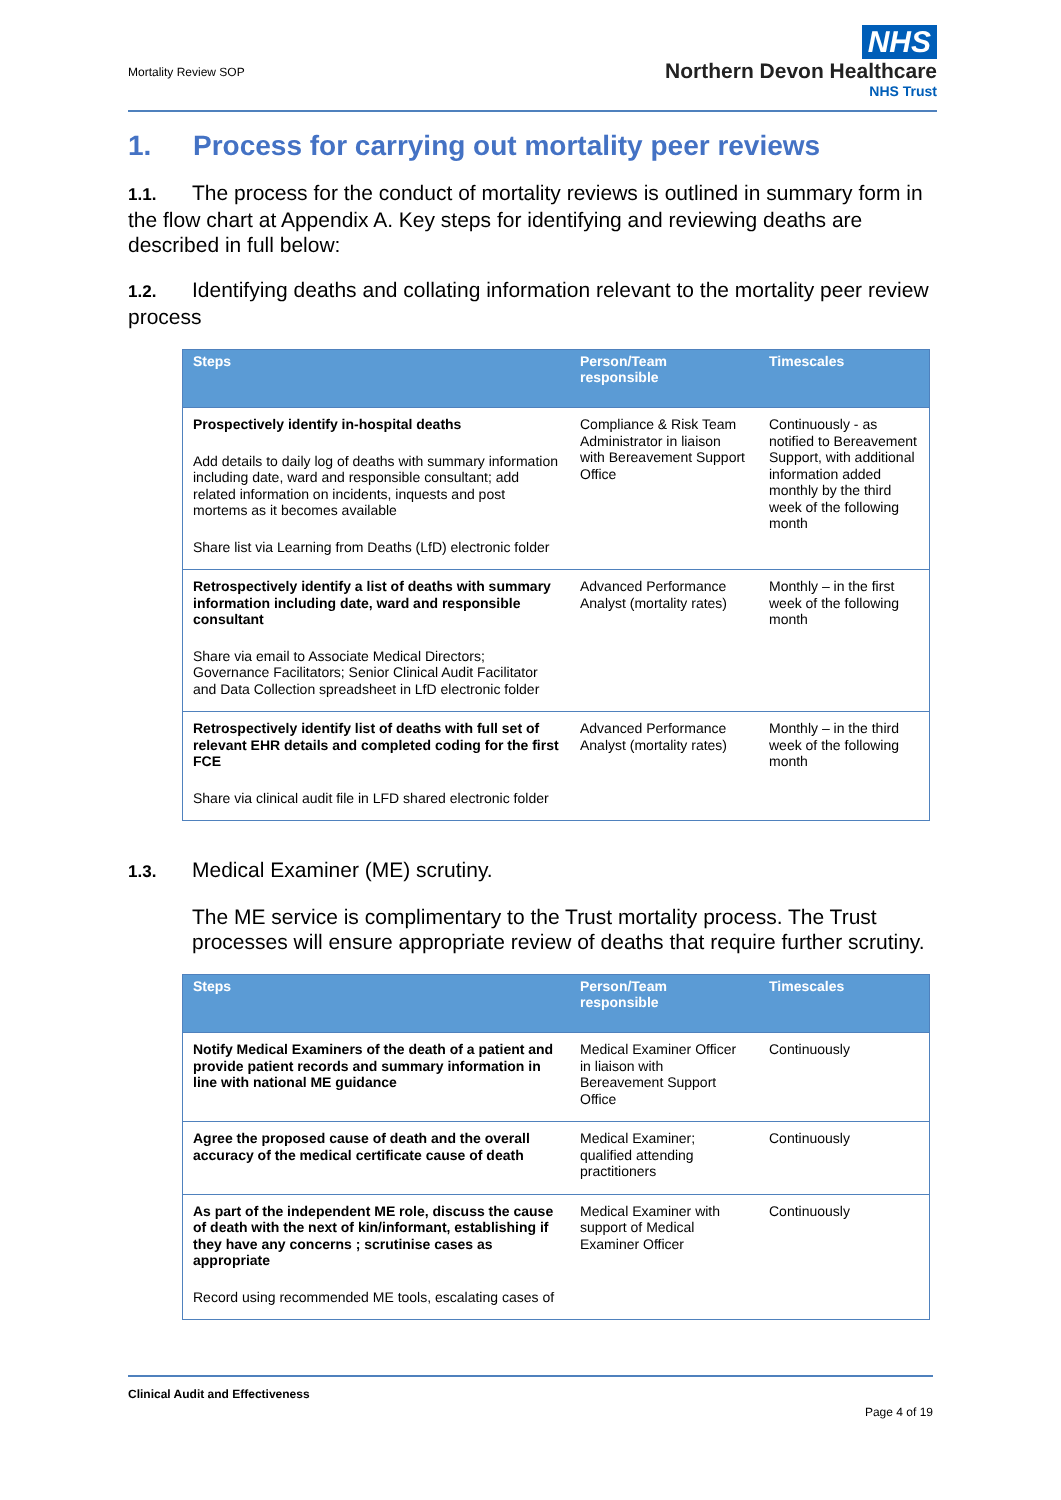Mortality Review SOP
NHS
Northern Devon Healthcare
NHS Trust
1. Process for carrying out mortality peer reviews
1.1. The process for the conduct of mortality reviews is outlined in summary form in the flow chart at Appendix A. Key steps for identifying and reviewing deaths are described in full below:
1.2. Identifying deaths and collating information relevant to the mortality peer review process
| Steps | Person/Team responsible | Timescales |
| --- | --- | --- |
| Prospectively identify in-hospital deaths Add details to daily log of deaths with summary information including date, ward and responsible consultant; add related information on incidents, inquests and post mortems as it becomes available Share list via Learning from Deaths (LfD) electronic folder | Compliance & Risk Team Administrator in liaison with Bereavement Support Office | Continuously - as notified to Bereavement Support, with additional information added monthly by the third week of the following month |
| Retrospectively identify a list of deaths with summary information including date, ward and responsible consultant Share via email to Associate Medical Directors; Governance Facilitators; Senior Clinical Audit Facilitator and Data Collection spreadsheet in LfD electronic folder | Advanced Performance Analyst (mortality rates) | Monthly – in the first week of the following month |
| Retrospectively identify list of deaths with full set of relevant EHR details and completed coding for the first FCE Share via clinical audit file in LFD shared electronic folder | Advanced Performance Analyst (mortality rates) | Monthly – in the third week of the following month |
1.3. Medical Examiner (ME) scrutiny.
The ME service is complimentary to the Trust mortality process. The Trust processes will ensure appropriate review of deaths that require further scrutiny.
| Steps | Person/Team responsible | Timescales |
| --- | --- | --- |
| Notify Medical Examiners of the death of a patient and provide patient records and summary information in line with national ME guidance | Medical Examiner Officer in liaison with Bereavement Support Office | Continuously |
| Agree the proposed cause of death and the overall accuracy of the medical certificate cause of death | Medical Examiner; qualified attending practitioners | Continuously |
| As part of the independent ME role, discuss the cause of death with the next of kin/informant, establishing if they have any concerns ; scrutinise cases as appropriate Record using recommended ME tools, escalating cases of | Medical Examiner with support of Medical Examiner Officer | Continuously |
Clinical Audit and Effectiveness
Page 4 of 19